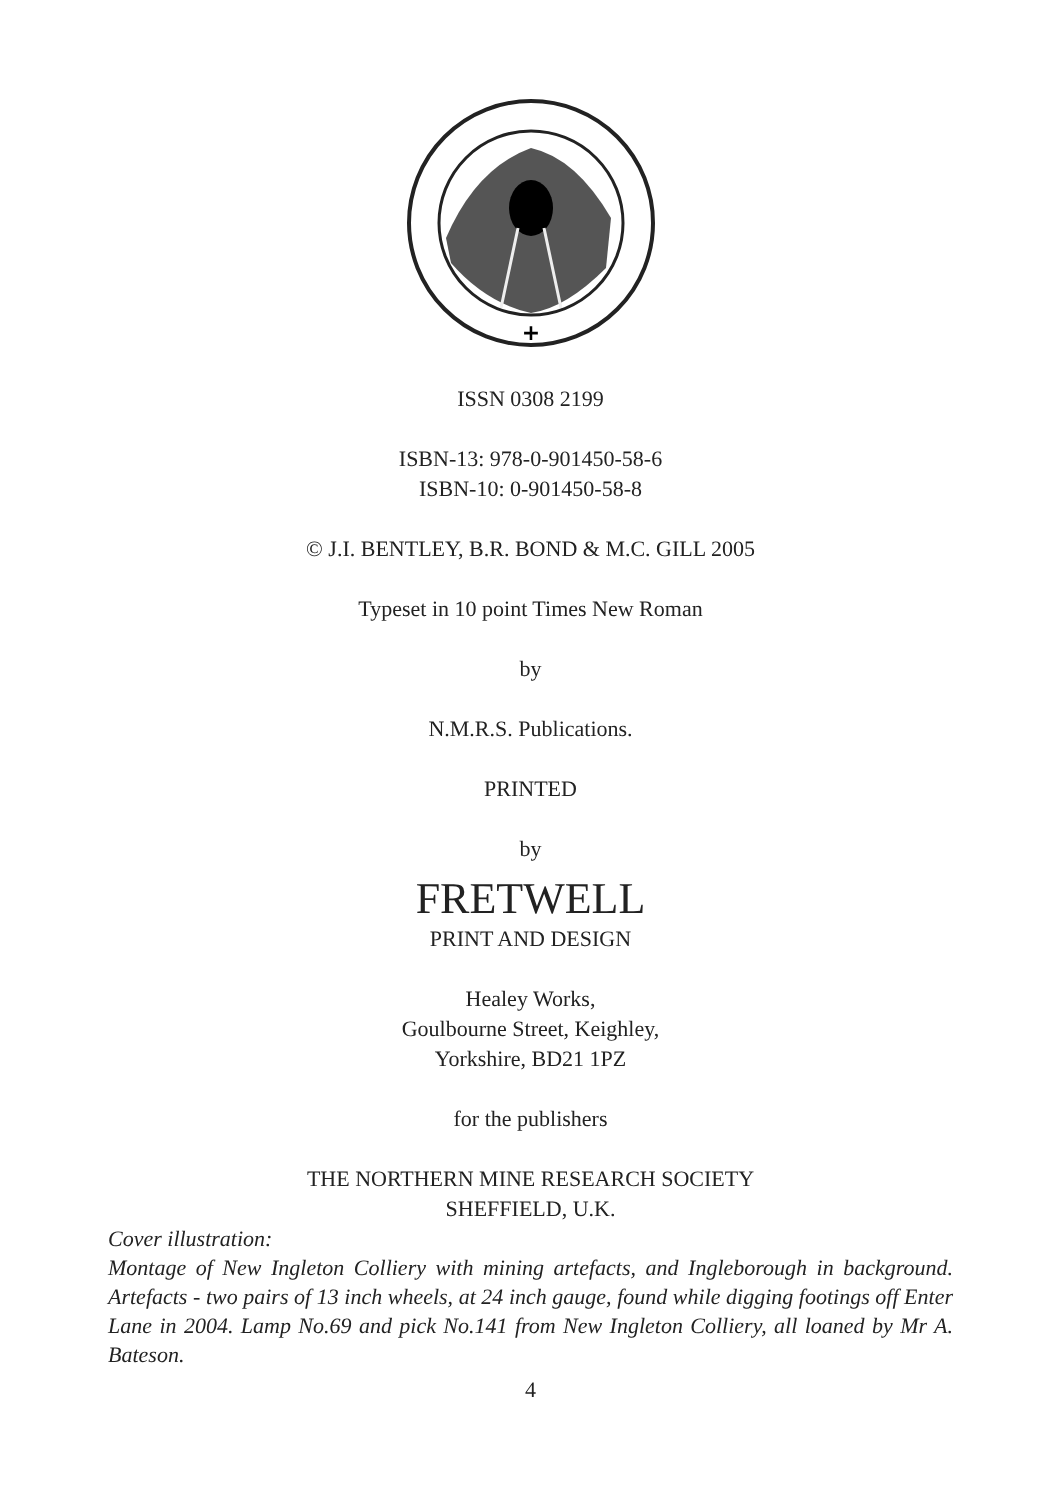+
ISSN 0308 2199
ISBN-13: 978-0-901450-58-6
ISBN-10: 0-901450-58-8
© J.I. BENTLEY, B.R. BOND & M.C. GILL 2005
Typeset in 10 point Times New Roman
by
N.M.R.S. Publications.
PRINTED
by
FRETWELL
PRINT AND DESIGN
Healey Works,
Goulbourne Street, Keighley,
Yorkshire, BD21 1PZ
for the publishers
THE NORTHERN MINE RESEARCH SOCIETY
SHEFFIELD, U.K.
Cover illustration:
Montage of New Ingleton Colliery with mining artefacts, and Ingleborough in background. Artefacts - two pairs of 13 inch wheels, at 24 inch gauge, found while digging footings off Enter Lane in 2004. Lamp No.69 and pick No.141 from New Ingleton Colliery, all loaned by Mr A. Bateson.
4